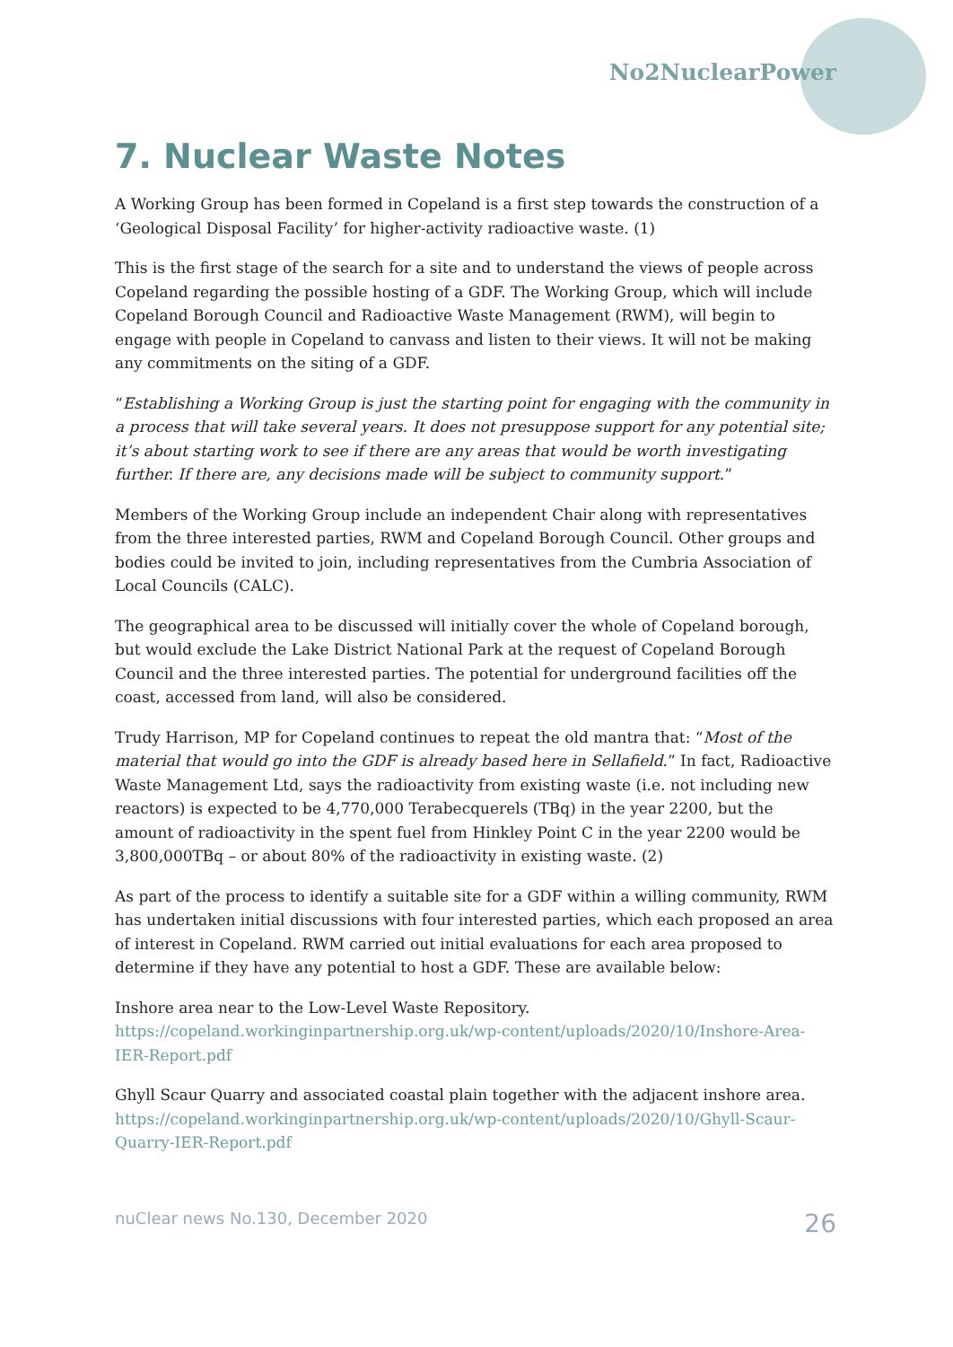No2NuclearPower
7. Nuclear Waste Notes
A Working Group has been formed in Copeland is a first step towards the construction of a ‘Geological Disposal Facility’ for higher-activity radioactive waste. (1)
This is the first stage of the search for a site and to understand the views of people across Copeland regarding the possible hosting of a GDF. The Working Group, which will include Copeland Borough Council and Radioactive Waste Management (RWM), will begin to engage with people in Copeland to canvass and listen to their views. It will not be making any commitments on the siting of a GDF.
“Establishing a Working Group is just the starting point for engaging with the community in a process that will take several years. It does not presuppose support for any potential site; it’s about starting work to see if there are any areas that would be worth investigating further. If there are, any decisions made will be subject to community support.”
Members of the Working Group include an independent Chair along with representatives from the three interested parties, RWM and Copeland Borough Council. Other groups and bodies could be invited to join, including representatives from the Cumbria Association of Local Councils (CALC).
The geographical area to be discussed will initially cover the whole of Copeland borough, but would exclude the Lake District National Park at the request of Copeland Borough Council and the three interested parties. The potential for underground facilities off the coast, accessed from land, will also be considered.
Trudy Harrison, MP for Copeland continues to repeat the old mantra that: “Most of the material that would go into the GDF is already based here in Sellafield.” In fact, Radioactive Waste Management Ltd, says the radioactivity from existing waste (i.e. not including new reactors) is expected to be 4,770,000 Terabecquerels (TBq) in the year 2200, but the amount of radioactivity in the spent fuel from Hinkley Point C in the year 2200 would be 3,800,000TBq – or about 80% of the radioactivity in existing waste. (2)
As part of the process to identify a suitable site for a GDF within a willing community, RWM has undertaken initial discussions with four interested parties, which each proposed an area of interest in Copeland. RWM carried out initial evaluations for each area proposed to determine if they have any potential to host a GDF. These are available below:
Inshore area near to the Low-Level Waste Repository.
https://copeland.workinginpartnership.org.uk/wp-content/uploads/2020/10/Inshore-Area-IER-Report.pdf
Ghyll Scaur Quarry and associated coastal plain together with the adjacent inshore area.
https://copeland.workinginpartnership.org.uk/wp-content/uploads/2020/10/Ghyll-Scaur-Quarry-IER-Report.pdf
nuClear news No.130, December 2020 26